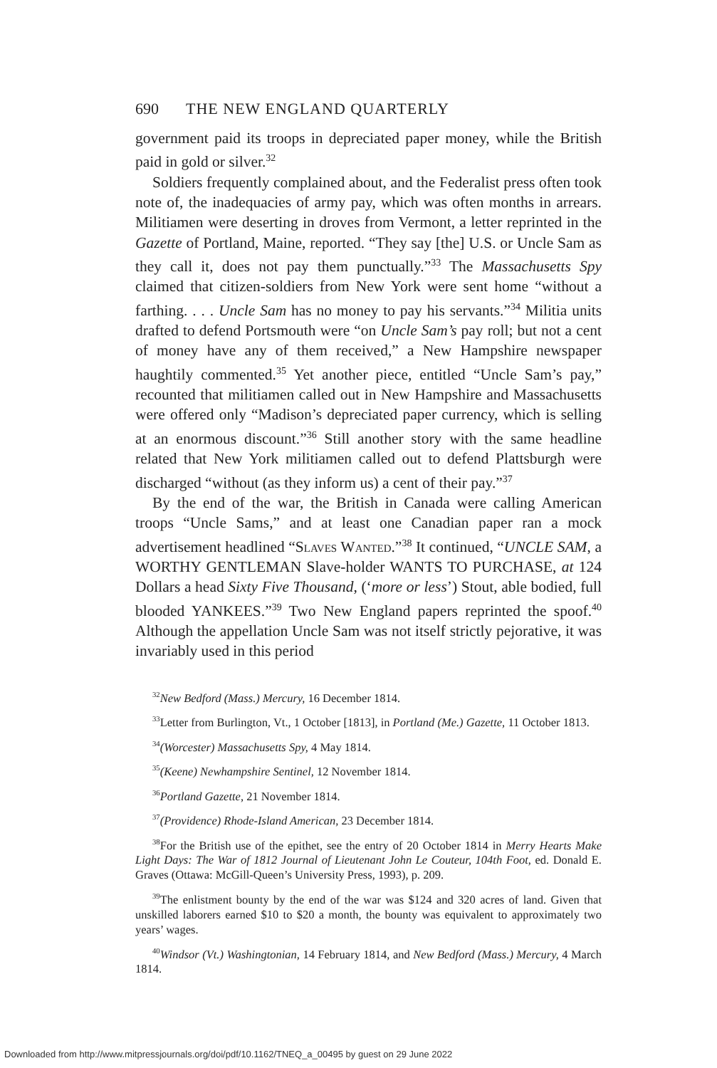690 THE NEW ENGLAND QUARTERLY
government paid its troops in depreciated paper money, while the British paid in gold or silver.<sup>32</sup>
Soldiers frequently complained about, and the Federalist press often took note of, the inadequacies of army pay, which was often months in arrears. Militiamen were deserting in droves from Vermont, a letter reprinted in the Gazette of Portland, Maine, reported. “They say [the] U.S. or Uncle Sam as they call it, does not pay them punctually.”<sup>33</sup> The Massachusetts Spy claimed that citizen-soldiers from New York were sent home “without a farthing. . . . Uncle Sam has no money to pay his servants.”<sup>34</sup> Militia units drafted to defend Portsmouth were “on Uncle Sam’s pay roll; but not a cent of money have any of them received,” a New Hampshire newspaper haughtily commented.<sup>35</sup> Yet another piece, entitled “Uncle Sam’s pay,” recounted that militiamen called out in New Hampshire and Massachusetts were offered only “Madison’s depreciated paper currency, which is selling at an enormous discount.”<sup>36</sup> Still another story with the same headline related that New York militiamen called out to defend Plattsburgh were discharged “without (as they inform us) a cent of their pay.”<sup>37</sup>
By the end of the war, the British in Canada were calling American troops “Uncle Sams,” and at least one Canadian paper ran a mock advertisement headlined “Slaves Wanted.”<sup>38</sup> It continued, “UNCLE SAM, a WORTHY GENTLEMAN Slave-holder WANTS TO PURCHASE, at 124 Dollars a head Sixty Five Thousand, (‘more or less’) Stout, able bodied, full blooded YANKEES.”<sup>39</sup> Two New England papers reprinted the spoof.<sup>40</sup> Although the appellation Uncle Sam was not itself strictly pejorative, it was invariably used in this period
<sup>32</sup> New Bedford (Mass.) Mercury, 16 December 1814.
<sup>33</sup> Letter from Burlington, Vt., 1 October [1813], in Portland (Me.) Gazette, 11 October 1813.
<sup>34</sup> (Worcester) Massachusetts Spy, 4 May 1814.
<sup>35</sup> (Keene) Newhampshire Sentinel, 12 November 1814.
<sup>36</sup> Portland Gazette, 21 November 1814.
<sup>37</sup> (Providence) Rhode-Island American, 23 December 1814.
<sup>38</sup> For the British use of the epithet, see the entry of 20 October 1814 in Merry Hearts Make Light Days: The War of 1812 Journal of Lieutenant John Le Couteur, 104th Foot, ed. Donald E. Graves (Ottawa: McGill-Queen’s University Press, 1993), p. 209.
<sup>39</sup> The enlistment bounty by the end of the war was $124 and 320 acres of land. Given that unskilled laborers earned $10 to $20 a month, the bounty was equivalent to approximately two years’ wages.
<sup>40</sup> Windsor (Vt.) Washingtonian, 14 February 1814, and New Bedford (Mass.) Mercury, 4 March 1814.
Downloaded from http://www.mitpressjournals.org/doi/pdf/10.1162/TNEQ_a_00495 by guest on 29 June 2022